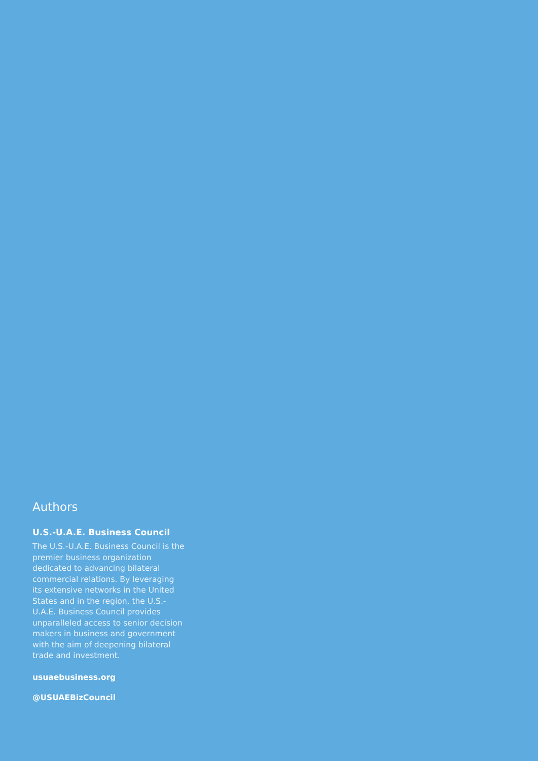Authors
U.S.-U.A.E. Business Council
The U.S.-U.A.E. Business Council is the premier business organization dedicated to advancing bilateral commercial relations. By leveraging its extensive networks in the United States and in the region, the U.S.-U.A.E. Business Council provides unparalleled access to senior decision makers in business and government with the aim of deepening bilateral trade and investment.
usuaebusiness.org
@USUAEBizCouncil